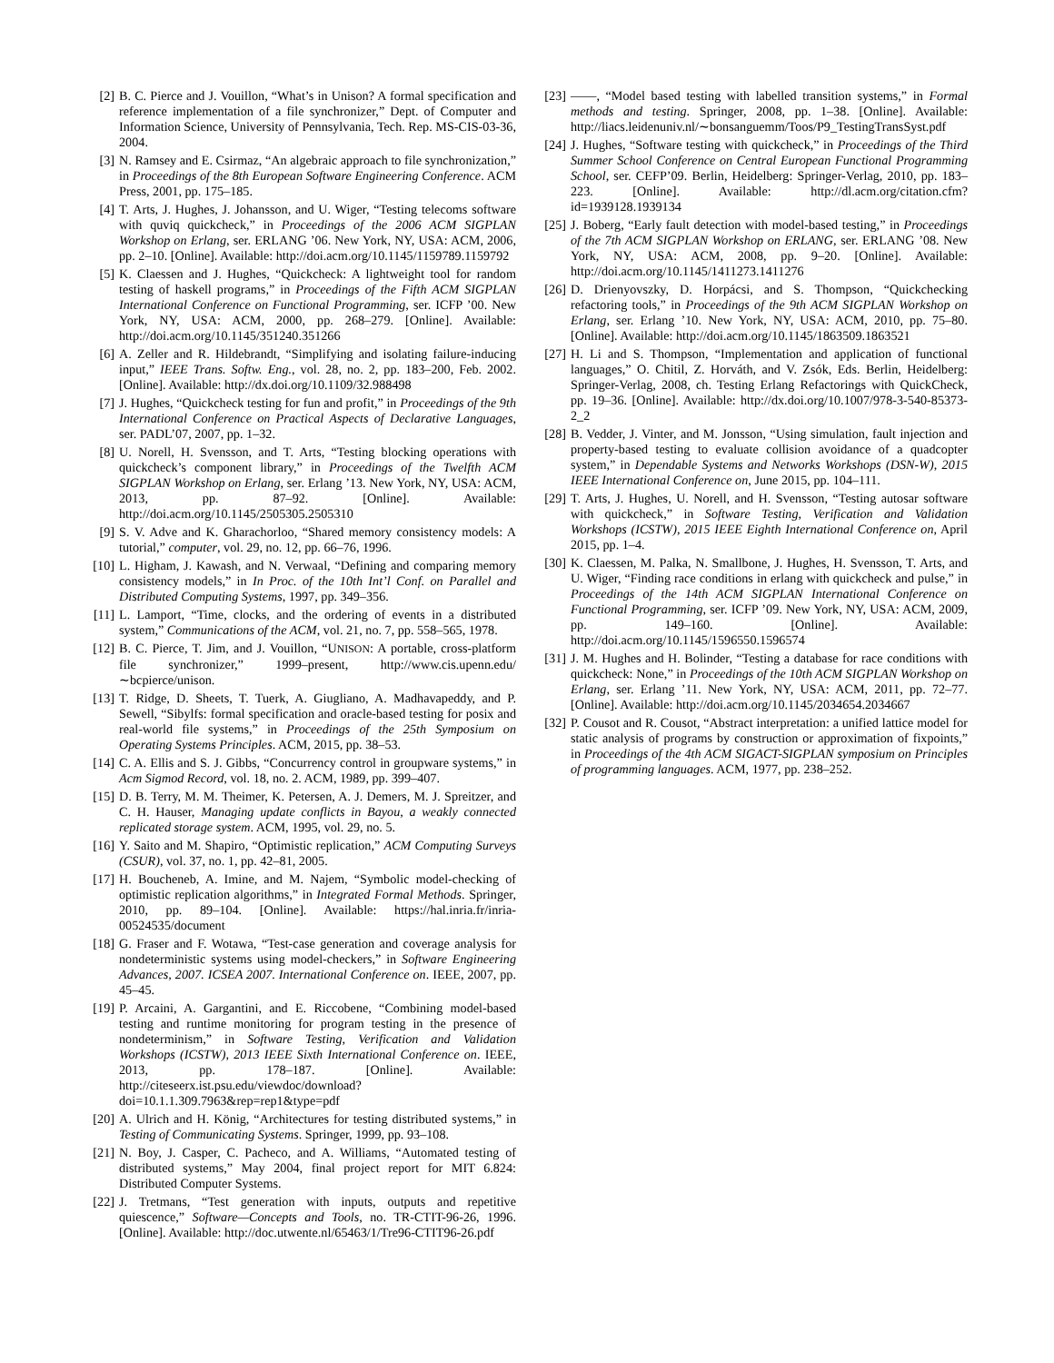[2] B. C. Pierce and J. Vouillon, “What’s in Unison? A formal specification and reference implementation of a file synchronizer,” Dept. of Computer and Information Science, University of Pennsylvania, Tech. Rep. MS-CIS-03-36, 2004.
[3] N. Ramsey and E. Csirmaz, “An algebraic approach to file synchronization,” in Proceedings of the 8th European Software Engineering Conference. ACM Press, 2001, pp. 175–185.
[4] T. Arts, J. Hughes, J. Johansson, and U. Wiger, “Testing telecoms software with quviq quickcheck,” in Proceedings of the 2006 ACM SIGPLAN Workshop on Erlang, ser. ERLANG ’06. New York, NY, USA: ACM, 2006, pp. 2–10. [Online]. Available: http://doi.acm.org/10.1145/1159789.1159792
[5] K. Claessen and J. Hughes, “Quickcheck: A lightweight tool for random testing of haskell programs,” in Proceedings of the Fifth ACM SIGPLAN International Conference on Functional Programming, ser. ICFP ’00. New York, NY, USA: ACM, 2000, pp. 268–279. [Online]. Available: http://doi.acm.org/10.1145/351240.351266
[6] A. Zeller and R. Hildebrandt, “Simplifying and isolating failure-inducing input,” IEEE Trans. Softw. Eng., vol. 28, no. 2, pp. 183–200, Feb. 2002. [Online]. Available: http://dx.doi.org/10.1109/32.988498
[7] J. Hughes, “Quickcheck testing for fun and profit,” in Proceedings of the 9th International Conference on Practical Aspects of Declarative Languages, ser. PADL’07, 2007, pp. 1–32.
[8] U. Norell, H. Svensson, and T. Arts, “Testing blocking operations with quickcheck’s component library,” in Proceedings of the Twelfth ACM SIGPLAN Workshop on Erlang, ser. Erlang ’13. New York, NY, USA: ACM, 2013, pp. 87–92. [Online]. Available: http://doi.acm.org/10.1145/2505305.2505310
[9] S. V. Adve and K. Gharachorloo, “Shared memory consistency models: A tutorial,” computer, vol. 29, no. 12, pp. 66–76, 1996.
[10] L. Higham, J. Kawash, and N. Verwaal, “Defining and comparing memory consistency models,” in In Proc. of the 10th Int’l Conf. on Parallel and Distributed Computing Systems, 1997, pp. 349–356.
[11] L. Lamport, “Time, clocks, and the ordering of events in a distributed system,” Communications of the ACM, vol. 21, no. 7, pp. 558–565, 1978.
[12] B. C. Pierce, T. Jim, and J. Vouillon, “UNISON: A portable, cross-platform file synchronizer,” 1999–present, http://www.cis.upenn.edu/∼bcpierce/unison.
[13] T. Ridge, D. Sheets, T. Tuerk, A. Giugliano, A. Madhavapeddy, and P. Sewell, “Sibylfs: formal specification and oracle-based testing for posix and real-world file systems,” in Proceedings of the 25th Symposium on Operating Systems Principles. ACM, 2015, pp. 38–53.
[14] C. A. Ellis and S. J. Gibbs, “Concurrency control in groupware systems,” in Acm Sigmod Record, vol. 18, no. 2. ACM, 1989, pp. 399–407.
[15] D. B. Terry, M. M. Theimer, K. Petersen, A. J. Demers, M. J. Spreitzer, and C. H. Hauser, Managing update conflicts in Bayou, a weakly connected replicated storage system. ACM, 1995, vol. 29, no. 5.
[16] Y. Saito and M. Shapiro, “Optimistic replication,” ACM Computing Surveys (CSUR), vol. 37, no. 1, pp. 42–81, 2005.
[17] H. Boucheneb, A. Imine, and M. Najem, “Symbolic model-checking of optimistic replication algorithms,” in Integrated Formal Methods. Springer, 2010, pp. 89–104. [Online]. Available: https://hal.inria.fr/inria-00524535/document
[18] G. Fraser and F. Wotawa, “Test-case generation and coverage analysis for nondeterministic systems using model-checkers,” in Software Engineering Advances, 2007. ICSEA 2007. International Conference on. IEEE, 2007, pp. 45–45.
[19] P. Arcaini, A. Gargantini, and E. Riccobene, “Combining model-based testing and runtime monitoring for program testing in the presence of nondeterminism,” in Software Testing, Verification and Validation Workshops (ICSTW), 2013 IEEE Sixth International Conference on. IEEE, 2013, pp. 178–187. [Online]. Available: http://citeseerx.ist.psu.edu/viewdoc/download?doi=10.1.1.309.7963&rep=rep1&type=pdf
[20] A. Ulrich and H. König, “Architectures for testing distributed systems,” in Testing of Communicating Systems. Springer, 1999, pp. 93–108.
[21] N. Boy, J. Casper, C. Pacheco, and A. Williams, “Automated testing of distributed systems,” May 2004, final project report for MIT 6.824: Distributed Computer Systems.
[22] J. Tretmans, “Test generation with inputs, outputs and repetitive quiescence,” Software—Concepts and Tools, no. TR-CTIT-96-26, 1996. [Online]. Available: http://doc.utwente.nl/65463/1/Tre96-CTIT96-26.pdf
[23] ——, “Model based testing with labelled transition systems,” in Formal methods and testing. Springer, 2008, pp. 1–38. [Online]. Available: http://liacs.leidenuniv.nl/∼bonsanguemm/Toos/P9_TestingTransSyst.pdf
[24] J. Hughes, “Software testing with quickcheck,” in Proceedings of the Third Summer School Conference on Central European Functional Programming School, ser. CEFP’09. Berlin, Heidelberg: Springer-Verlag, 2010, pp. 183–223. [Online]. Available: http://dl.acm.org/citation.cfm?id=1939128.1939134
[25] J. Boberg, “Early fault detection with model-based testing,” in Proceedings of the 7th ACM SIGPLAN Workshop on ERLANG, ser. ERLANG ’08. New York, NY, USA: ACM, 2008, pp. 9–20. [Online]. Available: http://doi.acm.org/10.1145/1411273.1411276
[26] D. Drienyovszky, D. Horpácsi, and S. Thompson, “Quickchecking refactoring tools,” in Proceedings of the 9th ACM SIGPLAN Workshop on Erlang, ser. Erlang ’10. New York, NY, USA: ACM, 2010, pp. 75–80. [Online]. Available: http://doi.acm.org/10.1145/1863509.1863521
[27] H. Li and S. Thompson, “Implementation and application of functional languages,” O. Chitil, Z. Horváth, and V. Zsók, Eds. Berlin, Heidelberg: Springer-Verlag, 2008, ch. Testing Erlang Refactorings with QuickCheck, pp. 19–36. [Online]. Available: http://dx.doi.org/10.1007/978-3-540-85373-2_2
[28] B. Vedder, J. Vinter, and M. Jonsson, “Using simulation, fault injection and property-based testing to evaluate collision avoidance of a quadcopter system,” in Dependable Systems and Networks Workshops (DSN-W), 2015 IEEE International Conference on, June 2015, pp. 104–111.
[29] T. Arts, J. Hughes, U. Norell, and H. Svensson, “Testing autosar software with quickcheck,” in Software Testing, Verification and Validation Workshops (ICSTW), 2015 IEEE Eighth International Conference on, April 2015, pp. 1–4.
[30] K. Claessen, M. Palka, N. Smallbone, J. Hughes, H. Svensson, T. Arts, and U. Wiger, “Finding race conditions in erlang with quickcheck and pulse,” in Proceedings of the 14th ACM SIGPLAN International Conference on Functional Programming, ser. ICFP ’09. New York, NY, USA: ACM, 2009, pp. 149–160. [Online]. Available: http://doi.acm.org/10.1145/1596550.1596574
[31] J. M. Hughes and H. Bolinder, “Testing a database for race conditions with quickcheck: None,” in Proceedings of the 10th ACM SIGPLAN Workshop on Erlang, ser. Erlang ’11. New York, NY, USA: ACM, 2011, pp. 72–77. [Online]. Available: http://doi.acm.org/10.1145/2034654.2034667
[32] P. Cousot and R. Cousot, “Abstract interpretation: a unified lattice model for static analysis of programs by construction or approximation of fixpoints,” in Proceedings of the 4th ACM SIGACT-SIGPLAN symposium on Principles of programming languages. ACM, 1977, pp. 238–252.